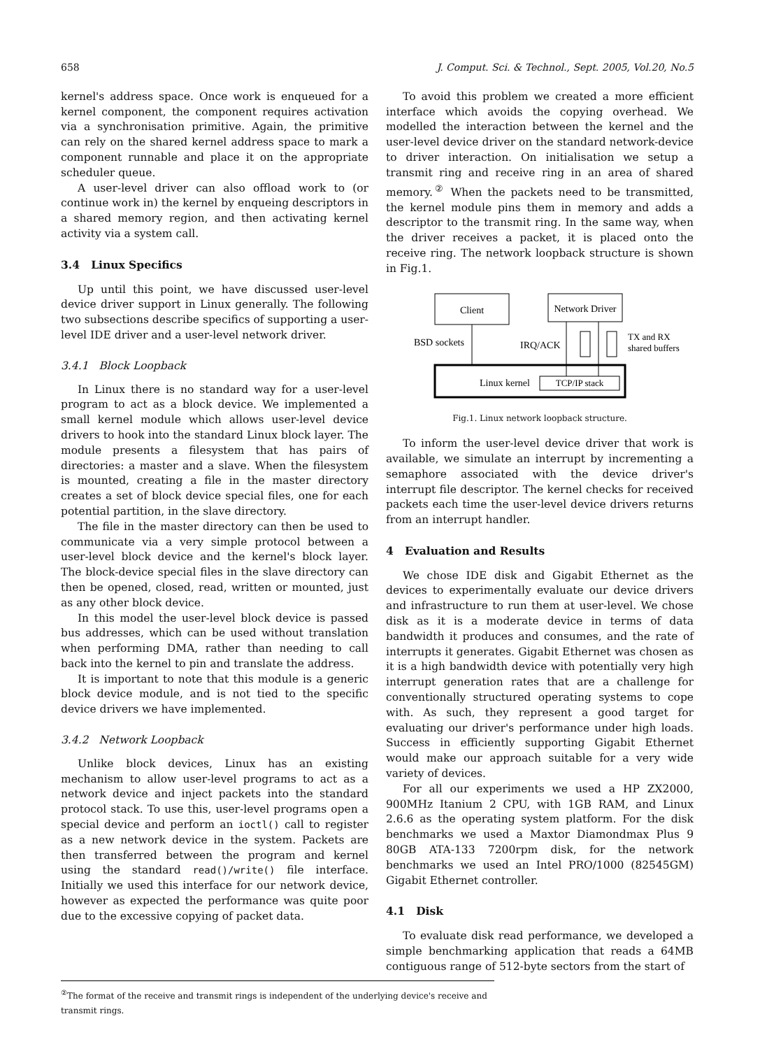658 J. Comput. Sci. & Technol., Sept. 2005, Vol.20, No.5
kernel's address space. Once work is enqueued for a kernel component, the component requires activation via a synchronisation primitive. Again, the primitive can rely on the shared kernel address space to mark a component runnable and place it on the appropriate scheduler queue.
A user-level driver can also offload work to (or continue work in) the kernel by enqueing descriptors in a shared memory region, and then activating kernel activity via a system call.
3.4 Linux Specifics
Up until this point, we have discussed user-level device driver support in Linux generally. The following two subsections describe specifics of supporting a user-level IDE driver and a user-level network driver.
3.4.1 Block Loopback
In Linux there is no standard way for a user-level program to act as a block device. We implemented a small kernel module which allows user-level device drivers to hook into the standard Linux block layer. The module presents a filesystem that has pairs of directories: a master and a slave. When the filesystem is mounted, creating a file in the master directory creates a set of block device special files, one for each potential partition, in the slave directory.
The file in the master directory can then be used to communicate via a very simple protocol between a user-level block device and the kernel's block layer. The block-device special files in the slave directory can then be opened, closed, read, written or mounted, just as any other block device.
In this model the user-level block device is passed bus addresses, which can be used without translation when performing DMA, rather than needing to call back into the kernel to pin and translate the address.
It is important to note that this module is a generic block device module, and is not tied to the specific device drivers we have implemented.
3.4.2 Network Loopback
Unlike block devices, Linux has an existing mechanism to allow user-level programs to act as a network device and inject packets into the standard protocol stack. To use this, user-level programs open a special device and perform an ioctl() call to register as a new network device in the system. Packets are then transferred between the program and kernel using the standard read()/write() file interface. Initially we used this interface for our network device, however as expected the performance was quite poor due to the excessive copying of packet data.
To avoid this problem we created a more efficient interface which avoids the copying overhead. We modelled the interaction between the kernel and the user-level device driver on the standard network-device to driver interaction. On initialisation we setup a transmit ring and receive ring in an area of shared memory.<sup>②</sup> When the packets need to be transmitted, the kernel module pins them in memory and adds a descriptor to the transmit ring. In the same way, when the driver receives a packet, it is placed onto the receive ring. The network loopback structure is shown in Fig.1.
Client
Network Driver
Linux kernel
TCP/IP stack
BSD sockets
IRQ/ACK
TX and RX
shared buffers
Fig.1. Linux network loopback structure.
To inform the user-level device driver that work is available, we simulate an interrupt by incrementing a semaphore associated with the device driver's interrupt file descriptor. The kernel checks for received packets each time the user-level device drivers returns from an interrupt handler.
4 Evaluation and Results
We chose IDE disk and Gigabit Ethernet as the devices to experimentally evaluate our device drivers and infrastructure to run them at user-level. We chose disk as it is a moderate device in terms of data bandwidth it produces and consumes, and the rate of interrupts it generates. Gigabit Ethernet was chosen as it is a high bandwidth device with potentially very high interrupt generation rates that are a challenge for conventionally structured operating systems to cope with. As such, they represent a good target for evaluating our driver's performance under high loads. Success in efficiently supporting Gigabit Ethernet would make our approach suitable for a very wide variety of devices.
For all our experiments we used a HP ZX2000, 900MHz Itanium 2 CPU, with 1GB RAM, and Linux 2.6.6 as the operating system platform. For the disk benchmarks we used a Maxtor Diamondmax Plus 9 80GB ATA-133 7200rpm disk, for the network benchmarks we used an Intel PRO/1000 (82545GM) Gigabit Ethernet controller.
4.1 Disk
To evaluate disk read performance, we developed a simple benchmarking application that reads a 64MB contiguous range of 512-byte sectors from the start of
<sup>②</sup>The format of the receive and transmit rings is independent of the underlying device's receive and transmit rings.